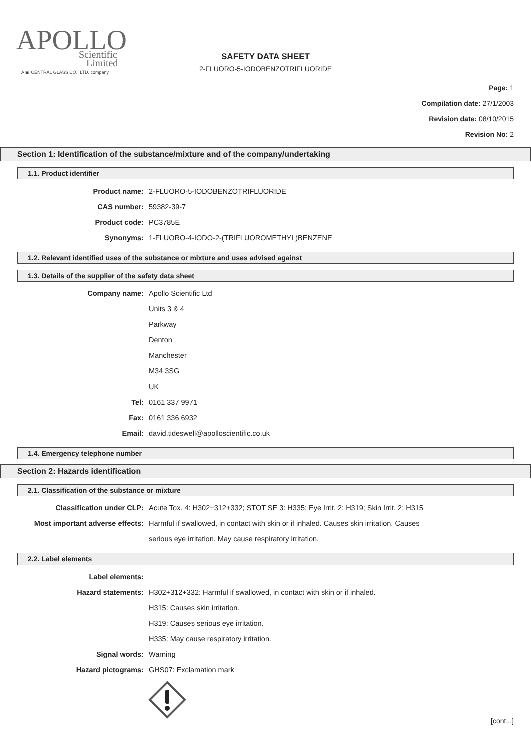APOLLO
Scientific
Limited
A ▣ CENTRAL GLASS CO., LTD. company
SAFETY DATA SHEET
2-FLUORO-5-IODOBENZOTRIFLUORIDE
Page: 1
Compilation date: 27/1/2003
Revision date: 08/10/2015
Revision No: 2
Section 1: Identification of the substance/mixture and of the company/undertaking
1.1. Product identifier
Product name: 2-FLUORO-5-IODOBENZOTRIFLUORIDE
CAS number: 59382-39-7
Product code: PC3785E
Synonyms: 1-FLUORO-4-IODO-2-(TRIFLUOROMETHYL)BENZENE
1.2. Relevant identified uses of the substance or mixture and uses advised against
1.3. Details of the supplier of the safety data sheet
Company name: Apollo Scientific Ltd
Units 3 & 4
Parkway
Denton
Manchester
M34 3SG
UK
Tel: 0161 337 9971
Fax: 0161 336 6932
Email: david.tideswell@apolloscientific.co.uk
1.4. Emergency telephone number
Section 2: Hazards identification
2.1. Classification of the substance or mixture
Classification under CLP: Acute Tox. 4: H302+312+332; STOT SE 3: H335; Eye Irrit. 2: H319; Skin Irrit. 2: H315
Most important adverse effects: Harmful if swallowed, in contact with skin or if inhaled. Causes skin irritation. Causes
serious eye irritation. May cause respiratory irritation.
2.2. Label elements
Label elements:
Hazard statements: H302+312+332: Harmful if swallowed, in contact with skin or if inhaled.
H315: Causes skin irritation.
H319: Causes serious eye irritation.
H335: May cause respiratory irritation.
Signal words: Warning
Hazard pictograms: GHS07: Exclamation mark
[cont...]